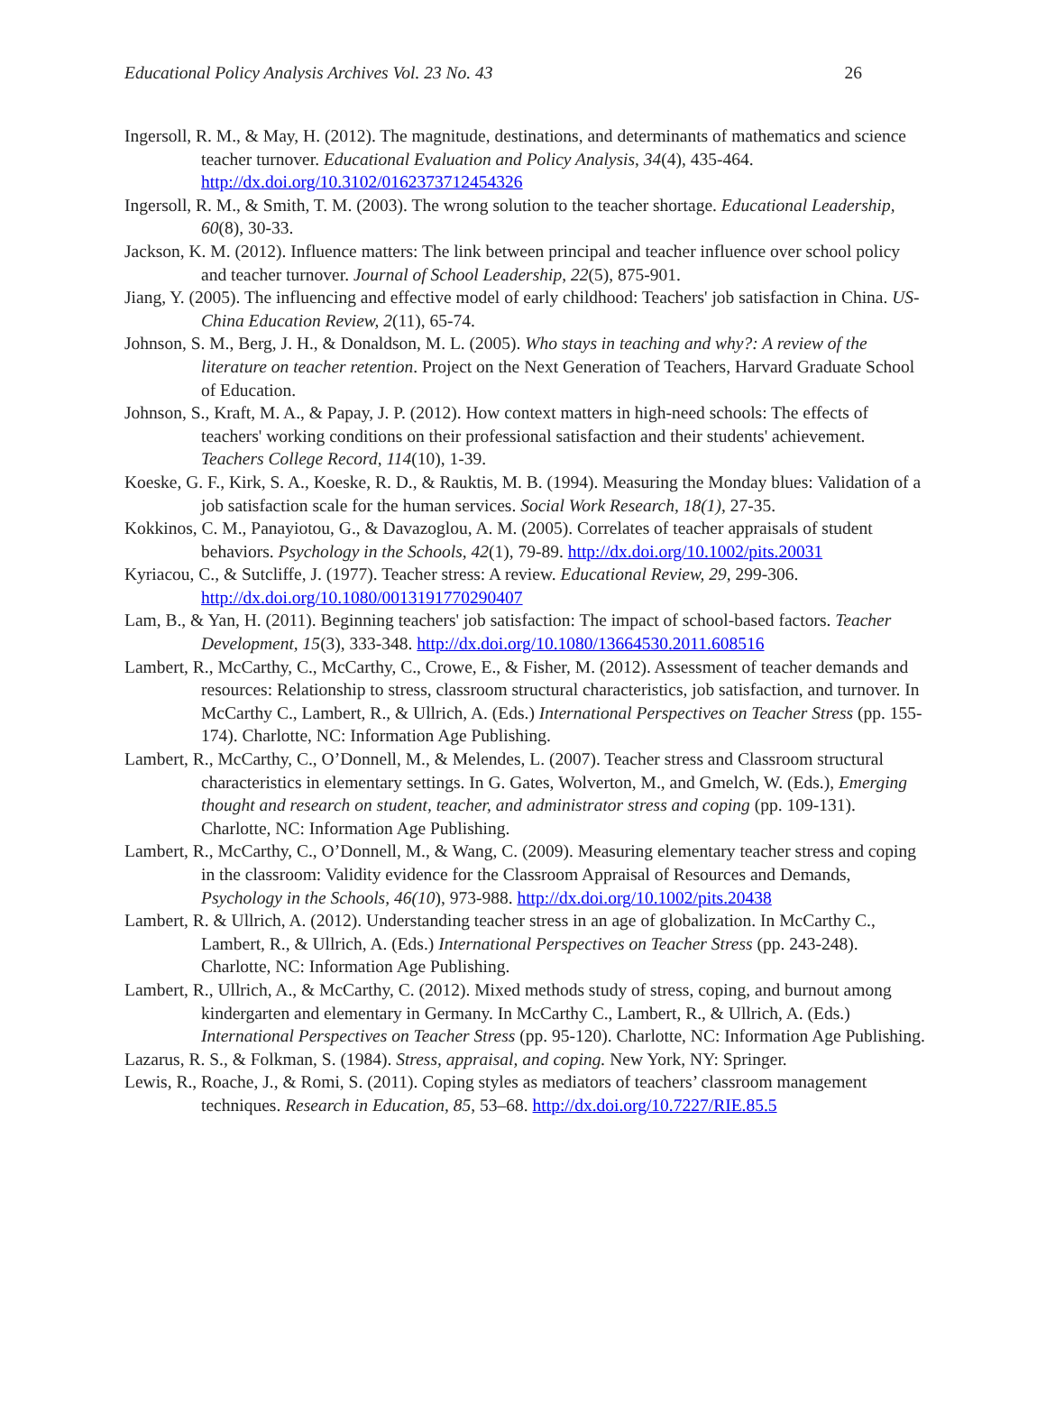Educational Policy Analysis Archives Vol. 23 No. 43 26
Ingersoll, R. M., & May, H. (2012). The magnitude, destinations, and determinants of mathematics and science teacher turnover. Educational Evaluation and Policy Analysis, 34(4), 435-464. http://dx.doi.org/10.3102/0162373712454326
Ingersoll, R. M., & Smith, T. M. (2003). The wrong solution to the teacher shortage. Educational Leadership, 60(8), 30-33.
Jackson, K. M. (2012). Influence matters: The link between principal and teacher influence over school policy and teacher turnover. Journal of School Leadership, 22(5), 875-901.
Jiang, Y. (2005). The influencing and effective model of early childhood: Teachers' job satisfaction in China. US-China Education Review, 2(11), 65-74.
Johnson, S. M., Berg, J. H., & Donaldson, M. L. (2005). Who stays in teaching and why?: A review of the literature on teacher retention. Project on the Next Generation of Teachers, Harvard Graduate School of Education.
Johnson, S., Kraft, M. A., & Papay, J. P. (2012). How context matters in high-need schools: The effects of teachers' working conditions on their professional satisfaction and their students' achievement. Teachers College Record, 114(10), 1-39.
Koeske, G. F., Kirk, S. A., Koeske, R. D., & Rauktis, M. B. (1994). Measuring the Monday blues: Validation of a job satisfaction scale for the human services. Social Work Research, 18(1), 27-35.
Kokkinos, C. M., Panayiotou, G., & Davazoglou, A. M. (2005). Correlates of teacher appraisals of student behaviors. Psychology in the Schools, 42(1), 79-89. http://dx.doi.org/10.1002/pits.20031
Kyriacou, C., & Sutcliffe, J. (1977). Teacher stress: A review. Educational Review, 29, 299-306. http://dx.doi.org/10.1080/0013191770290407
Lam, B., & Yan, H. (2011). Beginning teachers' job satisfaction: The impact of school-based factors. Teacher Development, 15(3), 333-348. http://dx.doi.org/10.1080/13664530.2011.608516
Lambert, R., McCarthy, C., McCarthy, C., Crowe, E., & Fisher, M. (2012). Assessment of teacher demands and resources: Relationship to stress, classroom structural characteristics, job satisfaction, and turnover. In McCarthy C., Lambert, R., & Ullrich, A. (Eds.) International Perspectives on Teacher Stress (pp. 155-174). Charlotte, NC: Information Age Publishing.
Lambert, R., McCarthy, C., O’Donnell, M., & Melendes, L. (2007). Teacher stress and Classroom structural characteristics in elementary settings. In G. Gates, Wolverton, M., and Gmelch, W. (Eds.), Emerging thought and research on student, teacher, and administrator stress and coping (pp. 109-131). Charlotte, NC: Information Age Publishing.
Lambert, R., McCarthy, C., O’Donnell, M., & Wang, C. (2009). Measuring elementary teacher stress and coping in the classroom: Validity evidence for the Classroom Appraisal of Resources and Demands, Psychology in the Schools, 46(10), 973-988. http://dx.doi.org/10.1002/pits.20438
Lambert, R. & Ullrich, A. (2012). Understanding teacher stress in an age of globalization. In McCarthy C., Lambert, R., & Ullrich, A. (Eds.) International Perspectives on Teacher Stress (pp. 243-248). Charlotte, NC: Information Age Publishing.
Lambert, R., Ullrich, A., & McCarthy, C. (2012). Mixed methods study of stress, coping, and burnout among kindergarten and elementary in Germany. In McCarthy C., Lambert, R., & Ullrich, A. (Eds.) International Perspectives on Teacher Stress (pp. 95-120). Charlotte, NC: Information Age Publishing.
Lazarus, R. S., & Folkman, S. (1984). Stress, appraisal, and coping. New York, NY: Springer.
Lewis, R., Roache, J., & Romi, S. (2011). Coping styles as mediators of teachers’ classroom management techniques. Research in Education, 85, 53–68. http://dx.doi.org/10.7227/RIE.85.5